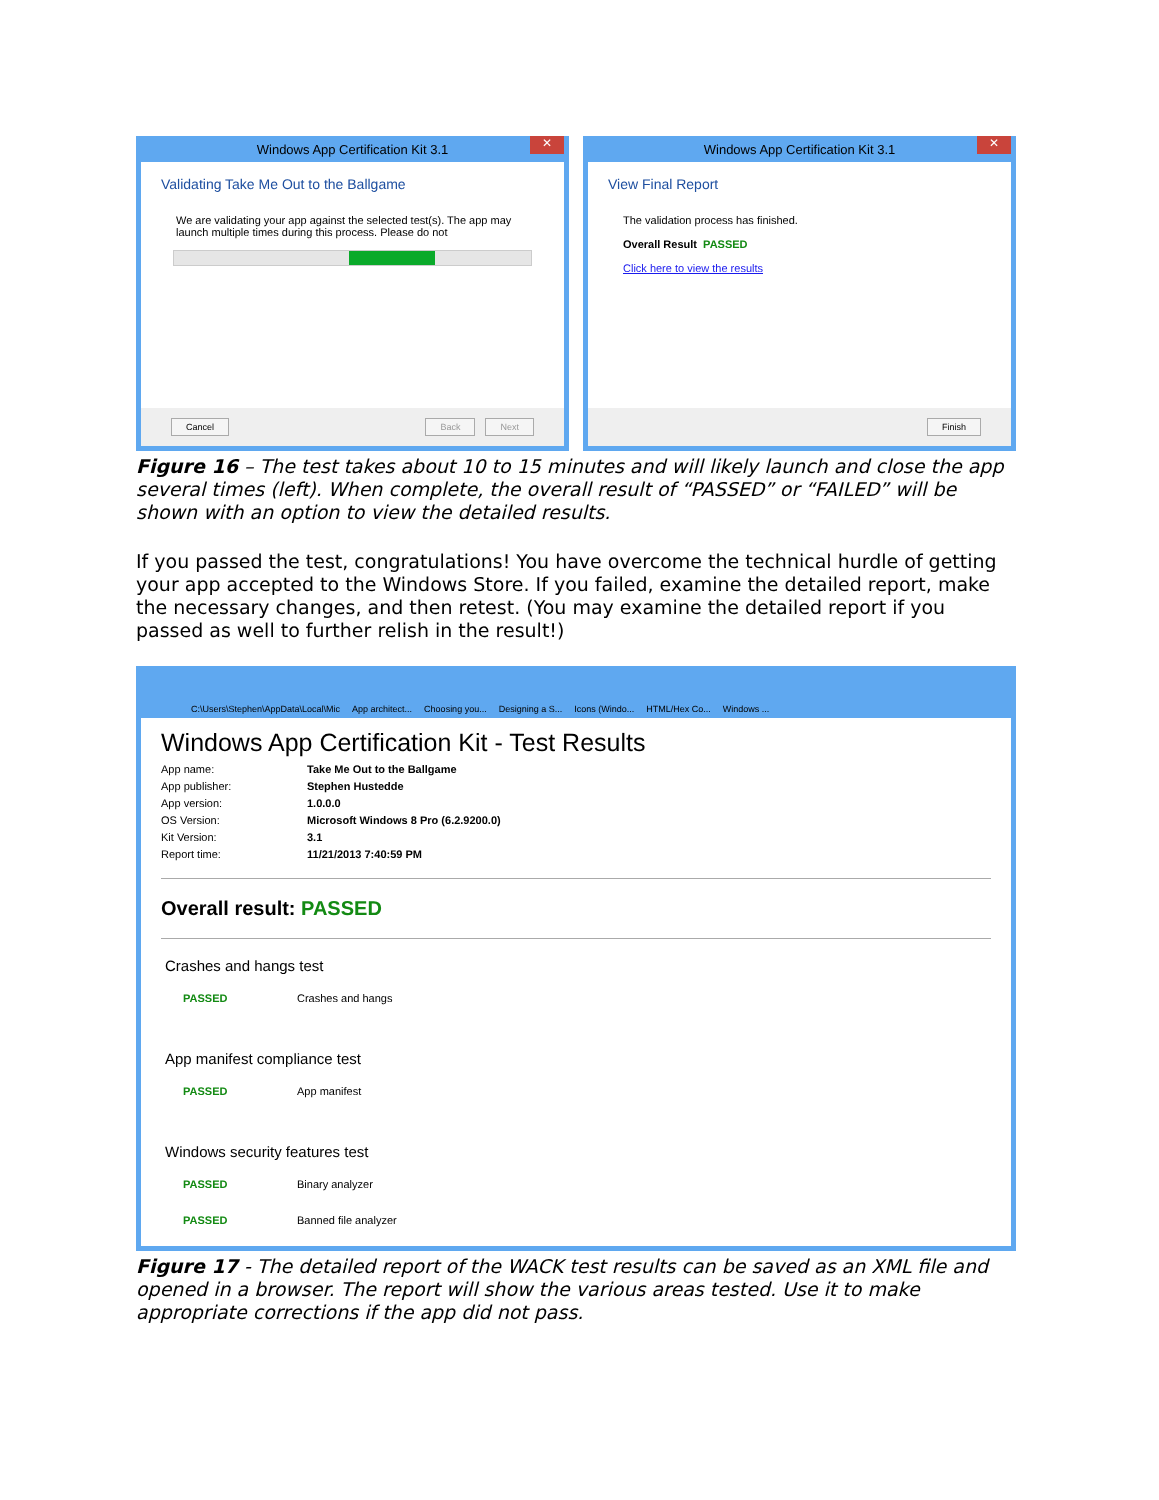Windows App Certification Kit 3.1 ✕
Validating Take Me Out to the Ballgame
We are validating your app against the selected test(s). The app may launch multiple times during this process. Please do not
Cancel Back Next
Windows App Certification Kit 3.1 ✕
View Final Report
The validation process has finished.
Overall Result PASSED
Click here to view the results
Finish
Figure 16 – The test takes about 10 to 15 minutes and will likely launch and close the app several times (left). When complete, the overall result of “PASSED” or “FAILED” will be shown with an option to view the detailed results.
If you passed the test, congratulations! You have overcome the technical hurdle of getting your app accepted to the Windows Store. If you failed, examine the detailed report, make the necessary changes, and then retest. (You may examine the detailed report if you passed as well to further relish in the result!)
C:\Users\Stephen\AppData\Local\Mic App architect... Choosing you... Designing a S... Icons (Windo... HTML/Hex Co... Windows ...
Windows App Certification Kit - Test Results
App name: Take Me Out to the Ballgame App publisher: Stephen Hustedde App version: 1.0.0.0 OS Version: Microsoft Windows 8 Pro (6.2.9200.0) Kit Version: 3.1 Report time: 11/21/2013 7:40:59 PM
Overall result: PASSED
Crashes and hangs test
PASSED Crashes and hangs
App manifest compliance test
PASSED App manifest
Windows security features test
PASSED Binary analyzer
PASSED Banned file analyzer
Figure 17 - The detailed report of the WACK test results can be saved as an XML file and opened in a browser. The report will show the various areas tested. Use it to make appropriate corrections if the app did not pass.